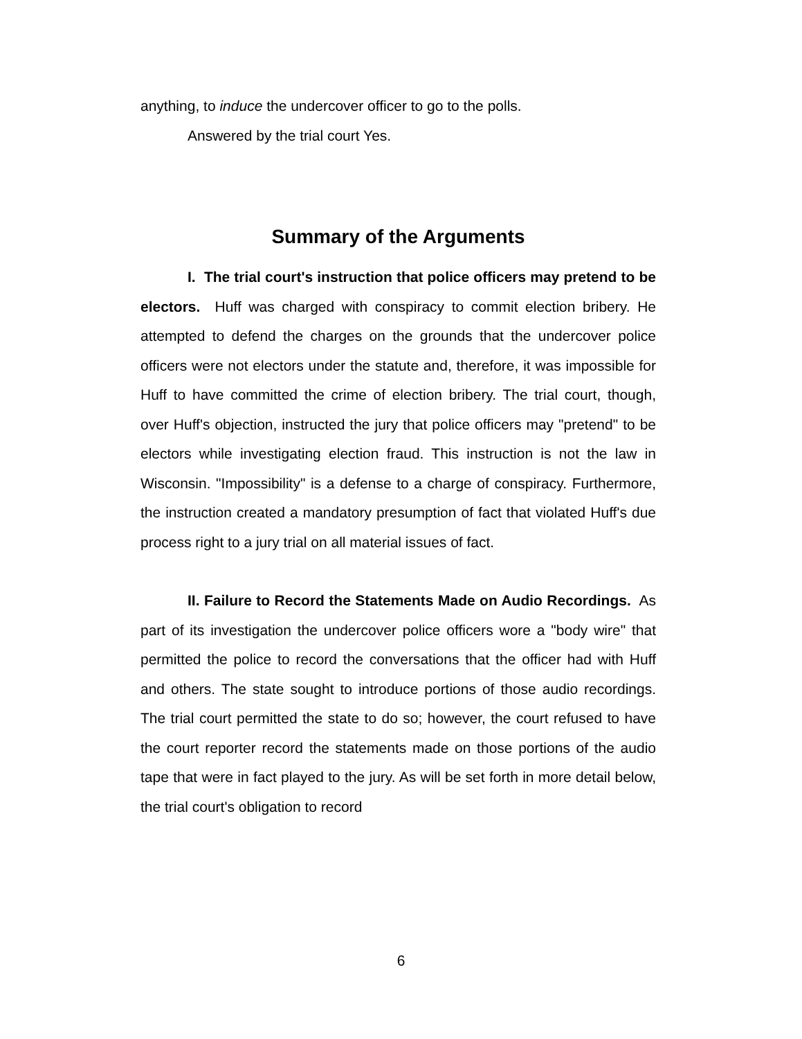anything, to induce the undercover officer to go to the polls.
Answered by the trial court Yes.
Summary of the Arguments
I. The trial court's instruction that police officers may pretend to be electors. Huff was charged with conspiracy to commit election bribery. He attempted to defend the charges on the grounds that the undercover police officers were not electors under the statute and, therefore, it was impossible for Huff to have committed the crime of election bribery. The trial court, though, over Huff's objection, instructed the jury that police officers may "pretend" to be electors while investigating election fraud. This instruction is not the law in Wisconsin. "Impossibility" is a defense to a charge of conspiracy. Furthermore, the instruction created a mandatory presumption of fact that violated Huff's due process right to a jury trial on all material issues of fact.
II. Failure to Record the Statements Made on Audio Recordings. As part of its investigation the undercover police officers wore a "body wire" that permitted the police to record the conversations that the officer had with Huff and others. The state sought to introduce portions of those audio recordings. The trial court permitted the state to do so; however, the court refused to have the court reporter record the statements made on those portions of the audio tape that were in fact played to the jury. As will be set forth in more detail below, the trial court's obligation to record
6